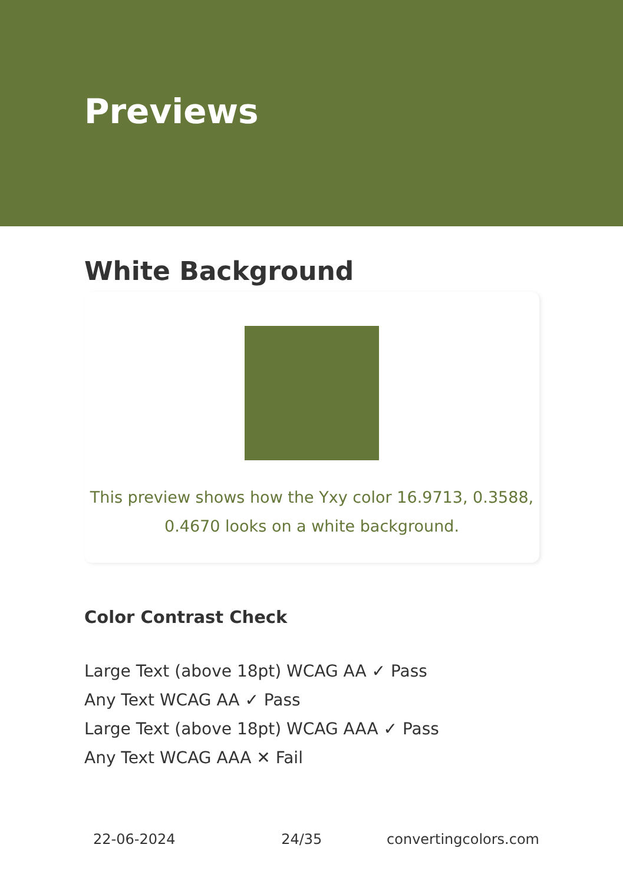Previews
White Background
This preview shows how the Yxy color 16.9713, 0.3588, 0.4670 looks on a white background.
Color Contrast Check
Large Text (above 18pt) WCAG AA ✓ Pass
Any Text WCAG AA ✓ Pass
Large Text (above 18pt) WCAG AAA ✓ Pass
Any Text WCAG AAA ✕ Fail
22-06-2024 24/35 convertingcolors.com